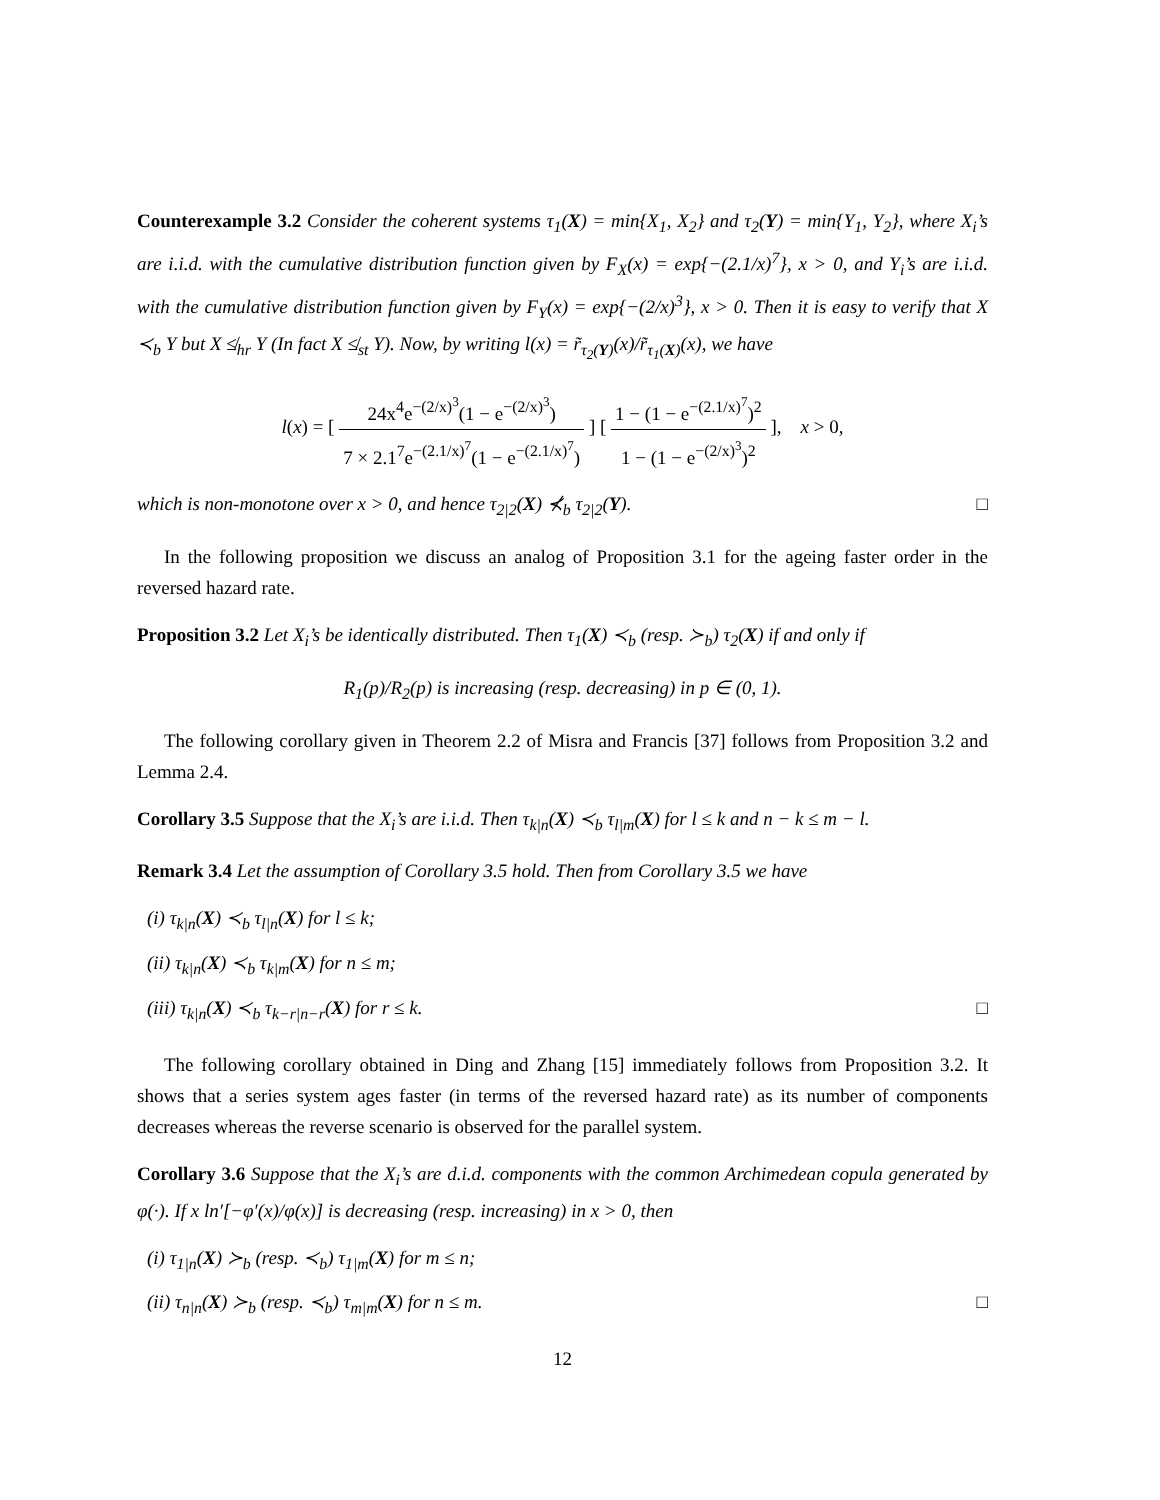Counterexample 3.2 Consider the coherent systems τ<sub>1</sub>(X) = min{X<sub>1</sub>, X<sub>2</sub>} and τ<sub>2</sub>(Y) = min{Y<sub>1</sub>, Y<sub>2</sub>}, where X<sub>i</sub>’s are i.i.d. with the cumulative distribution function given by F<sub>X</sub>(x) = exp{−(2.1/x)<sup>7</sup>}, x > 0, and Y<sub>i</sub>’s are i.i.d. with the cumulative distribution function given by F<sub>Y</sub>(x) = exp{−(2/x)<sup>3</sup>}, x > 0. Then it is easy to verify that X ≺<sub>b</sub> Y but X ≰<sub>hr</sub> Y (In fact X ≰<sub>st</sub> Y). Now, by writing l(x) = r̃<sub>τ<sub>2</sub>(Y)</sub>(x)/r̃<sub>τ<sub>1</sub>(X)</sub>(x), we have
l(x) = [ 24x<sup>4</sup>e<sup>−(2/x)<sup>3</sup></sup>(1 − e<sup>−(2/x)<sup>3</sup></sup>) 7 × 2.1<sup>7</sup>e<sup>−(2.1/x)<sup>7</sup></sup>(1 − e<sup>−(2.1/x)<sup>7</sup></sup>) ] [ 1 − (1 − e<sup>−(2.1/x)<sup>7</sup></sup>)<sup>2</sup> 1 − (1 − e<sup>−(2/x)<sup>3</sup></sup>)<sup>2</sup> ], x > 0,
which is non-monotone over x > 0, and hence τ<sub>2|2</sub>(X) ⊀<sub>b</sub> τ<sub>2|2</sub>(Y). □
In the following proposition we discuss an analog of Proposition 3.1 for the ageing faster order in the reversed hazard rate.
Proposition 3.2 Let X<sub>i</sub>’s be identically distributed. Then τ<sub>1</sub>(X) ≺<sub>b</sub> (resp. ≻<sub>b</sub>) τ<sub>2</sub>(X) if and only if
R<sub>1</sub>(p)/R<sub>2</sub>(p) is increasing (resp. decreasing) in p ∈ (0, 1).
The following corollary given in Theorem 2.2 of Misra and Francis [37] follows from Proposition 3.2 and Lemma 2.4.
Corollary 3.5 Suppose that the X<sub>i</sub>’s are i.i.d. Then τ<sub>k|n</sub>(X) ≺<sub>b</sub> τ<sub>l|m</sub>(X) for l ≤ k and n − k ≤ m − l.
Remark 3.4 Let the assumption of Corollary 3.5 hold. Then from Corollary 3.5 we have
(i) τ<sub>k|n</sub>(X) ≺<sub>b</sub> τ<sub>l|n</sub>(X) for l ≤ k;
(ii) τ<sub>k|n</sub>(X) ≺<sub>b</sub> τ<sub>k|m</sub>(X) for n ≤ m;
(iii) τ<sub>k|n</sub>(X) ≺<sub>b</sub> τ<sub>k−r|n−r</sub>(X) for r ≤ k. □
The following corollary obtained in Ding and Zhang [15] immediately follows from Proposition 3.2. It shows that a series system ages faster (in terms of the reversed hazard rate) as its number of components decreases whereas the reverse scenario is observed for the parallel system.
Corollary 3.6 Suppose that the X<sub>i</sub>’s are d.i.d. components with the common Archimedean copula generated by φ(·). If x ln′[−φ′(x)/φ(x)] is decreasing (resp. increasing) in x > 0, then
(i) τ<sub>1|n</sub>(X) ≻<sub>b</sub> (resp. ≺<sub>b</sub>) τ<sub>1|m</sub>(X) for m ≤ n;
(ii) τ<sub>n|n</sub>(X) ≻<sub>b</sub> (resp. ≺<sub>b</sub>) τ<sub>m|m</sub>(X) for n ≤ m. □
12